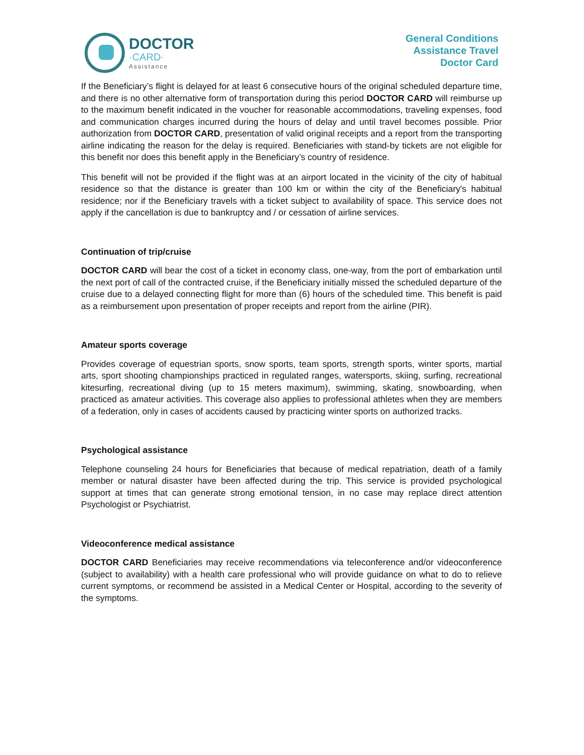DOCTOR
·CARD·
Assistance
General Conditions
Assistance Travel
Doctor Card
If the Beneficiary’s flight is delayed for at least 6 consecutive hours of the original scheduled departure time, and there is no other alternative form of transportation during this period DOCTOR CARD will reimburse up to the maximum benefit indicated in the voucher for reasonable accommodations, traveling expenses, food and communication charges incurred during the hours of delay and until travel becomes possible. Prior authorization from DOCTOR CARD, presentation of valid original receipts and a report from the transporting airline indicating the reason for the delay is required. Beneficiaries with stand-by tickets are not eligible for this benefit nor does this benefit apply in the Beneficiary’s country of residence.
This benefit will not be provided if the flight was at an airport located in the vicinity of the city of habitual residence so that the distance is greater than 100 km or within the city of the Beneficiary's habitual residence; nor if the Beneficiary travels with a ticket subject to availability of space. This service does not apply if the cancellation is due to bankruptcy and / or cessation of airline services.
Continuation of trip/cruise
DOCTOR CARD will bear the cost of a ticket in economy class, one-way, from the port of embarkation until the next port of call of the contracted cruise, if the Beneficiary initially missed the scheduled departure of the cruise due to a delayed connecting flight for more than (6) hours of the scheduled time. This benefit is paid as a reimbursement upon presentation of proper receipts and report from the airline (PIR).
Amateur sports coverage
Provides coverage of equestrian sports, snow sports, team sports, strength sports, winter sports, martial arts, sport shooting championships practiced in regulated ranges, watersports, skiing, surfing, recreational kitesurfing, recreational diving (up to 15 meters maximum), swimming, skating, snowboarding, when practiced as amateur activities. This coverage also applies to professional athletes when they are members of a federation, only in cases of accidents caused by practicing winter sports on authorized tracks.
Psychological assistance
Telephone counseling 24 hours for Beneficiaries that because of medical repatriation, death of a family member or natural disaster have been affected during the trip. This service is provided psychological support at times that can generate strong emotional tension, in no case may replace direct attention Psychologist or Psychiatrist.
Videoconference medical assistance
DOCTOR CARD Beneficiaries may receive recommendations via teleconference and/or videoconference (subject to availability) with a health care professional who will provide guidance on what to do to relieve current symptoms, or recommend be assisted in a Medical Center or Hospital, according to the severity of the symptoms.